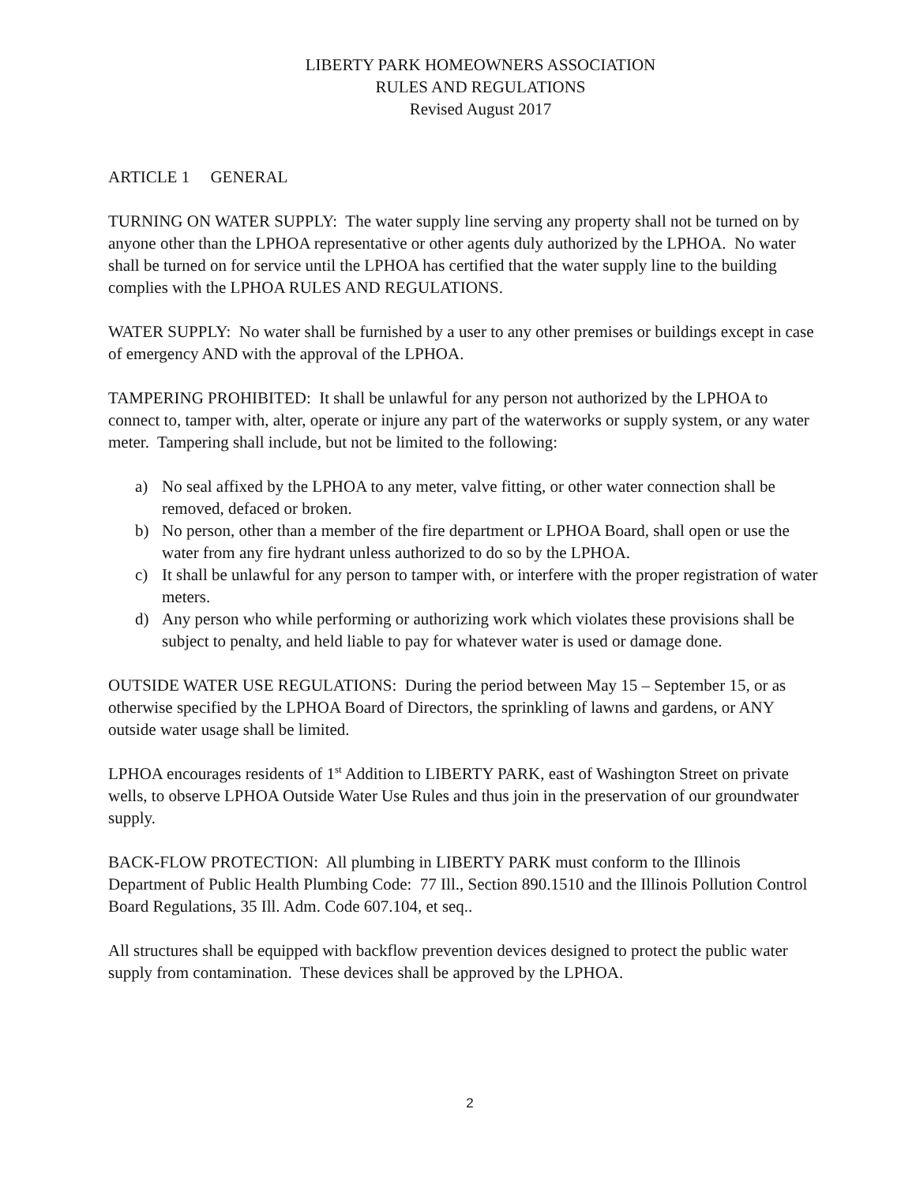LIBERTY PARK HOMEOWNERS ASSOCIATION
RULES AND REGULATIONS
Revised August 2017
ARTICLE 1 GENERAL
TURNING ON WATER SUPPLY: The water supply line serving any property shall not be turned on by anyone other than the LPHOA representative or other agents duly authorized by the LPHOA. No water shall be turned on for service until the LPHOA has certified that the water supply line to the building complies with the LPHOA RULES AND REGULATIONS.
WATER SUPPLY: No water shall be furnished by a user to any other premises or buildings except in case of emergency AND with the approval of the LPHOA.
TAMPERING PROHIBITED: It shall be unlawful for any person not authorized by the LPHOA to connect to, tamper with, alter, operate or injure any part of the waterworks or supply system, or any water meter. Tampering shall include, but not be limited to the following:
a) No seal affixed by the LPHOA to any meter, valve fitting, or other water connection shall be removed, defaced or broken.
b) No person, other than a member of the fire department or LPHOA Board, shall open or use the water from any fire hydrant unless authorized to do so by the LPHOA.
c) It shall be unlawful for any person to tamper with, or interfere with the proper registration of water meters.
d) Any person who while performing or authorizing work which violates these provisions shall be subject to penalty, and held liable to pay for whatever water is used or damage done.
OUTSIDE WATER USE REGULATIONS: During the period between May 15 – September 15, or as otherwise specified by the LPHOA Board of Directors, the sprinkling of lawns and gardens, or ANY outside water usage shall be limited.
LPHOA encourages residents of 1<sup>st</sup> Addition to LIBERTY PARK, east of Washington Street on private wells, to observe LPHOA Outside Water Use Rules and thus join in the preservation of our groundwater supply.
BACK-FLOW PROTECTION: All plumbing in LIBERTY PARK must conform to the Illinois Department of Public Health Plumbing Code: 77 Ill., Section 890.1510 and the Illinois Pollution Control Board Regulations, 35 Ill. Adm. Code 607.104, et seq..
All structures shall be equipped with backflow prevention devices designed to protect the public water supply from contamination. These devices shall be approved by the LPHOA.
2